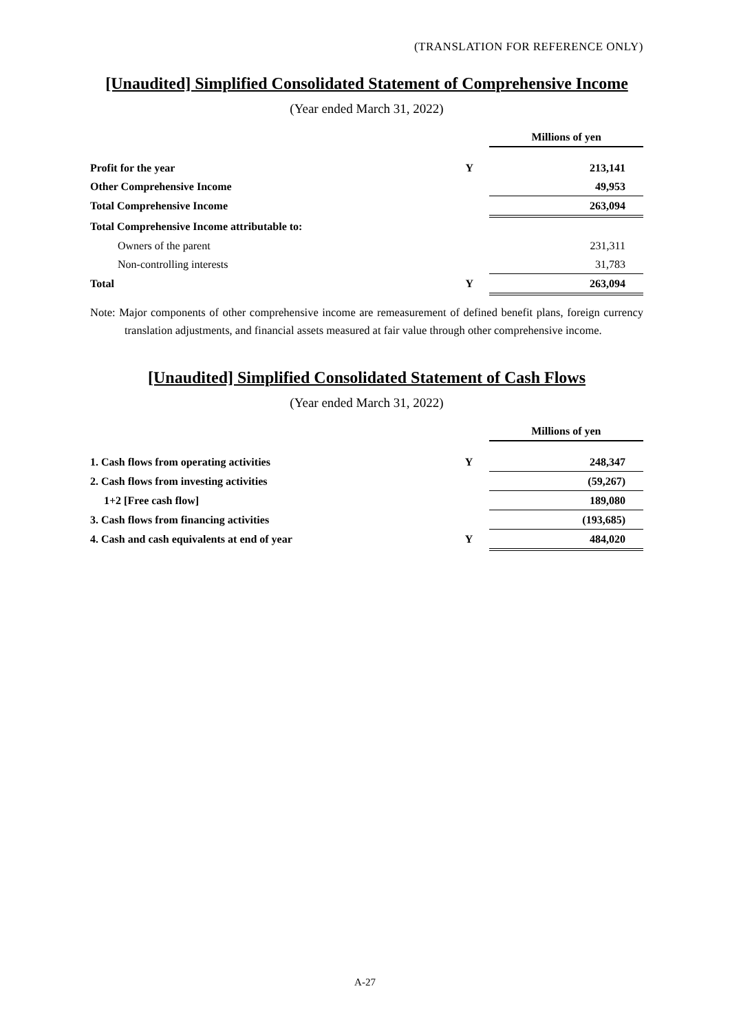(TRANSLATION FOR REFERENCE ONLY)
[Unaudited] Simplified Consolidated Statement of Comprehensive Income
(Year ended March 31, 2022)
| | | Millions of yen |
| --- | --- | --- |
| Profit for the year | Y | 213,141 |
| Other Comprehensive Income | | 49,953 |
| Total Comprehensive Income | | 263,094 |
| Total Comprehensive Income attributable to: | | |
| Owners of the parent | | 231,311 |
| Non-controlling interests | | 31,783 |
| Total | Y | 263,094 |
Note: Major components of other comprehensive income are remeasurement of defined benefit plans, foreign currency translation adjustments, and financial assets measured at fair value through other comprehensive income.
[Unaudited] Simplified Consolidated Statement of Cash Flows
(Year ended March 31, 2022)
| | | Millions of yen |
| --- | --- | --- |
| 1. Cash flows from operating activities | Y | 248,347 |
| 2. Cash flows from investing activities | | (59,267) |
| 1+2 [Free cash flow] | | 189,080 |
| 3. Cash flows from financing activities | | (193,685) |
| 4. Cash and cash equivalents at end of year | Y | 484,020 |
A-27